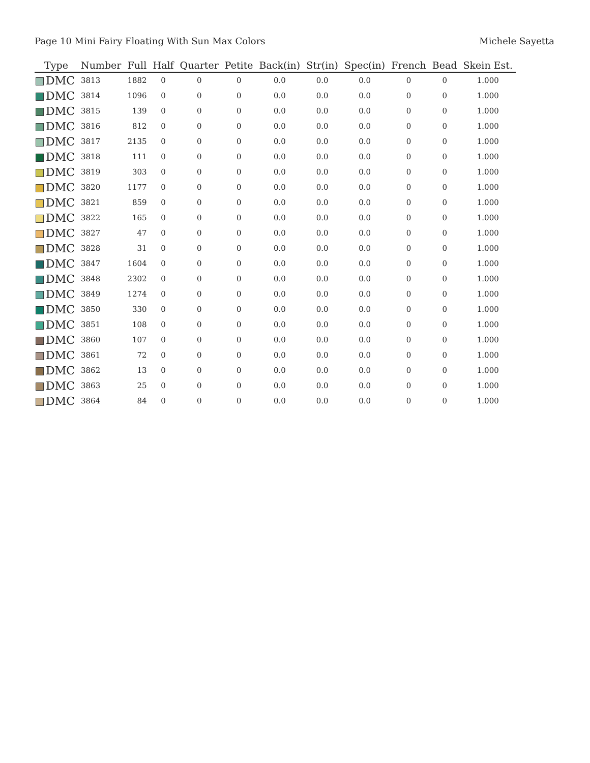Page 10 Mini Fairy Floating With Sun Max Colors Michele Sayetta
| Type | Number | Full | Half | Quarter | Petite | Back(in) | Str(in) | Spec(in) | French | Bead | Skein Est. |
| --- | --- | --- | --- | --- | --- | --- | --- | --- | --- | --- | --- |
| DMC | 3813 | 1882 | 0 | 0 | 0 | 0.0 | 0.0 | 0.0 | 0 | 0 | 1.000 |
| DMC | 3814 | 1096 | 0 | 0 | 0 | 0.0 | 0.0 | 0.0 | 0 | 0 | 1.000 |
| DMC | 3815 | 139 | 0 | 0 | 0 | 0.0 | 0.0 | 0.0 | 0 | 0 | 1.000 |
| DMC | 3816 | 812 | 0 | 0 | 0 | 0.0 | 0.0 | 0.0 | 0 | 0 | 1.000 |
| DMC | 3817 | 2135 | 0 | 0 | 0 | 0.0 | 0.0 | 0.0 | 0 | 0 | 1.000 |
| DMC | 3818 | 111 | 0 | 0 | 0 | 0.0 | 0.0 | 0.0 | 0 | 0 | 1.000 |
| DMC | 3819 | 303 | 0 | 0 | 0 | 0.0 | 0.0 | 0.0 | 0 | 0 | 1.000 |
| DMC | 3820 | 1177 | 0 | 0 | 0 | 0.0 | 0.0 | 0.0 | 0 | 0 | 1.000 |
| DMC | 3821 | 859 | 0 | 0 | 0 | 0.0 | 0.0 | 0.0 | 0 | 0 | 1.000 |
| DMC | 3822 | 165 | 0 | 0 | 0 | 0.0 | 0.0 | 0.0 | 0 | 0 | 1.000 |
| DMC | 3827 | 47 | 0 | 0 | 0 | 0.0 | 0.0 | 0.0 | 0 | 0 | 1.000 |
| DMC | 3828 | 31 | 0 | 0 | 0 | 0.0 | 0.0 | 0.0 | 0 | 0 | 1.000 |
| DMC | 3847 | 1604 | 0 | 0 | 0 | 0.0 | 0.0 | 0.0 | 0 | 0 | 1.000 |
| DMC | 3848 | 2302 | 0 | 0 | 0 | 0.0 | 0.0 | 0.0 | 0 | 0 | 1.000 |
| DMC | 3849 | 1274 | 0 | 0 | 0 | 0.0 | 0.0 | 0.0 | 0 | 0 | 1.000 |
| DMC | 3850 | 330 | 0 | 0 | 0 | 0.0 | 0.0 | 0.0 | 0 | 0 | 1.000 |
| DMC | 3851 | 108 | 0 | 0 | 0 | 0.0 | 0.0 | 0.0 | 0 | 0 | 1.000 |
| DMC | 3860 | 107 | 0 | 0 | 0 | 0.0 | 0.0 | 0.0 | 0 | 0 | 1.000 |
| DMC | 3861 | 72 | 0 | 0 | 0 | 0.0 | 0.0 | 0.0 | 0 | 0 | 1.000 |
| DMC | 3862 | 13 | 0 | 0 | 0 | 0.0 | 0.0 | 0.0 | 0 | 0 | 1.000 |
| DMC | 3863 | 25 | 0 | 0 | 0 | 0.0 | 0.0 | 0.0 | 0 | 0 | 1.000 |
| DMC | 3864 | 84 | 0 | 0 | 0 | 0.0 | 0.0 | 0.0 | 0 | 0 | 1.000 |